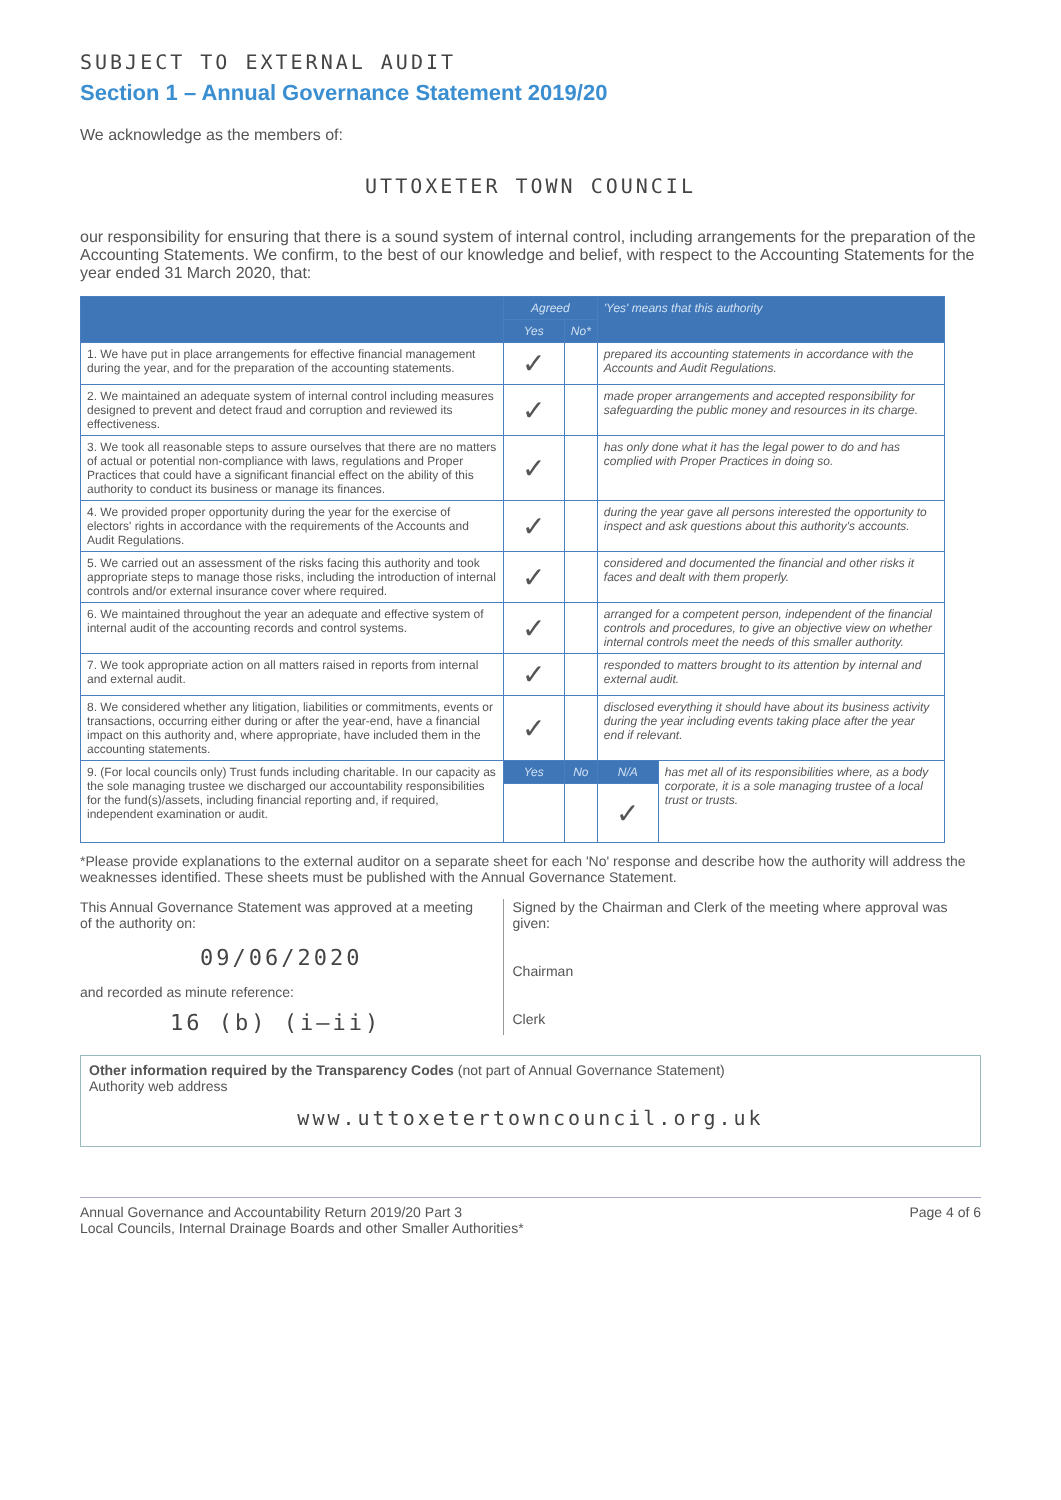SUBJECT TO EXTERNAL AUDIT
Section 1 – Annual Governance Statement 2019/20
We acknowledge as the members of:
UTTOXETER TOWN COUNCIL
our responsibility for ensuring that there is a sound system of internal control, including arrangements for the preparation of the Accounting Statements. We confirm, to the best of our knowledge and belief, with respect to the Accounting Statements for the year ended 31 March 2020, that:
| | Agreed | | 'Yes' means that this authority | |
| --- | --- | --- | --- | --- |
| | Yes | No* | | |
| 1. We have put in place arrangements for effective financial management during the year, and for the preparation of the accounting statements. | ✓ | | prepared its accounting statements in accordance with the Accounts and Audit Regulations. | |
| 2. We maintained an adequate system of internal control including measures designed to prevent and detect fraud and corruption and reviewed its effectiveness. | ✓ | | made proper arrangements and accepted responsibility for safeguarding the public money and resources in its charge. | |
| 3. We took all reasonable steps to assure ourselves that there are no matters of actual or potential non-compliance with laws, regulations and Proper Practices that could have a significant financial effect on the ability of this authority to conduct its business or manage its finances. | ✓ | | has only done what it has the legal power to do and has complied with Proper Practices in doing so. | |
| 4. We provided proper opportunity during the year for the exercise of electors' rights in accordance with the requirements of the Accounts and Audit Regulations. | ✓ | | during the year gave all persons interested the opportunity to inspect and ask questions about this authority's accounts. | |
| 5. We carried out an assessment of the risks facing this authority and took appropriate steps to manage those risks, including the introduction of internal controls and/or external insurance cover where required. | ✓ | | considered and documented the financial and other risks it faces and dealt with them properly. | |
| 6. We maintained throughout the year an adequate and effective system of internal audit of the accounting records and control systems. | ✓ | | arranged for a competent person, independent of the financial controls and procedures, to give an objective view on whether internal controls meet the needs of this smaller authority. | |
| 7. We took appropriate action on all matters raised in reports from internal and external audit. | ✓ | | responded to matters brought to its attention by internal and external audit. | |
| 8. We considered whether any litigation, liabilities or commitments, events or transactions, occurring either during or after the year-end, have a financial impact on this authority and, where appropriate, have included them in the accounting statements. | ✓ | | disclosed everything it should have about its business activity during the year including events taking place after the year end if relevant. | |
| 9. (For local councils only) Trust funds including charitable. In our capacity as the sole managing trustee we discharged our accountability responsibilities for the fund(s)/assets, including financial reporting and, if required, independent examination or audit. | Yes | No | N/A | has met all of its responsibilities where, as a body corporate, it is a sole managing trustee of a local trust or trusts. |
| | | | ✓ | |
*Please provide explanations to the external auditor on a separate sheet for each 'No' response and describe how the authority will address the weaknesses identified. These sheets must be published with the Annual Governance Statement.
This Annual Governance Statement was approved at a meeting of the authority on:
09/06/2020
and recorded as minute reference:
16 (b) (i–ii)
Signed by the Chairman and Clerk of the meeting where approval was given:
Chairman
Clerk
Other information required by the Transparency Codes (not part of Annual Governance Statement)
Authority web address
www.uttoxetertowncouncil.org.uk
Annual Governance and Accountability Return 2019/20 Part 3
Local Councils, Internal Drainage Boards and other Smaller Authorities*
Page 4 of 6